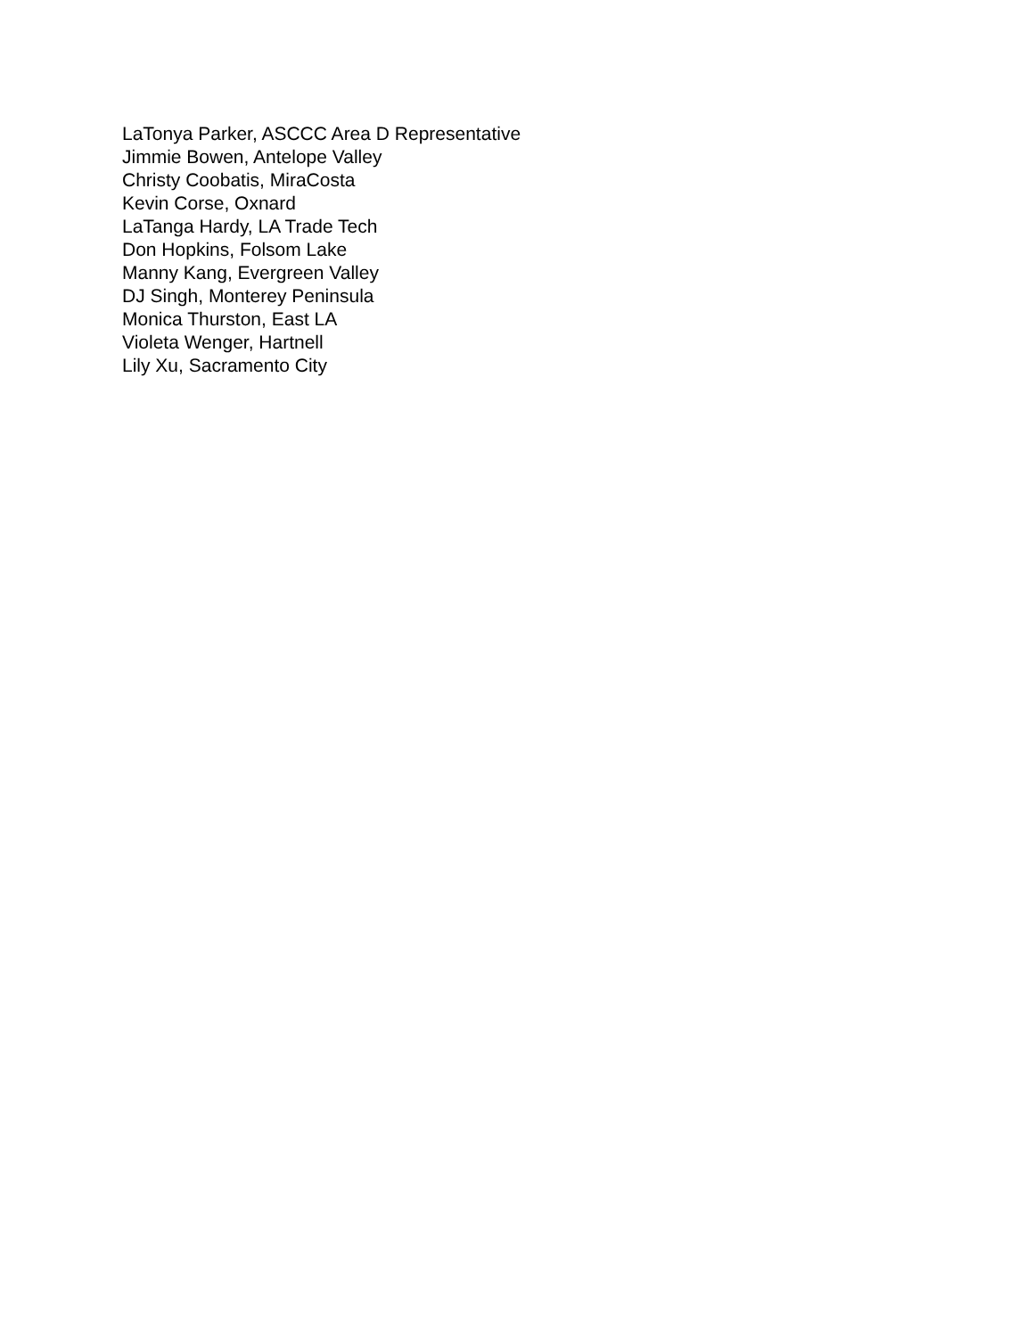LaTonya Parker, ASCCC Area D Representative
Jimmie Bowen, Antelope Valley
Christy Coobatis, MiraCosta
Kevin Corse, Oxnard
LaTanga Hardy, LA Trade Tech
Don Hopkins, Folsom Lake
Manny Kang, Evergreen Valley
DJ Singh, Monterey Peninsula
Monica Thurston, East LA
Violeta Wenger, Hartnell
Lily Xu, Sacramento City